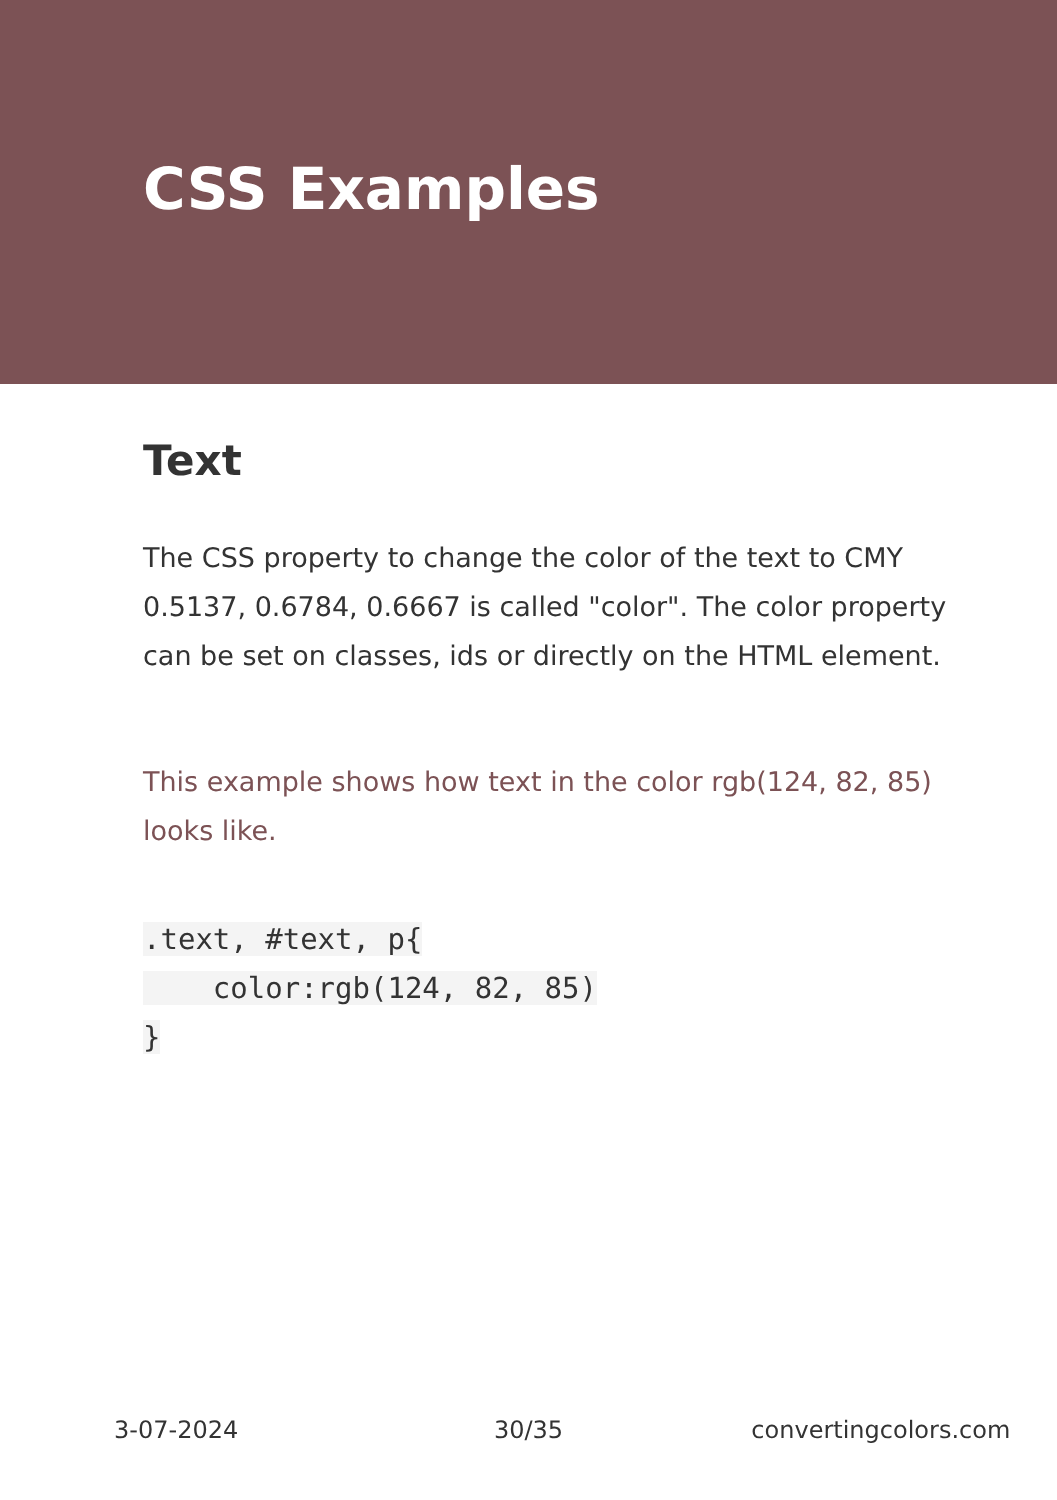CSS Examples
Text
The CSS property to change the color of the text to CMY 0.5137, 0.6784, 0.6667 is called "color". The color property can be set on classes, ids or directly on the HTML element.
This example shows how text in the color rgb(124, 82, 85) looks like.
.text, #text, p{
    color:rgb(124, 82, 85)
}
3-07-2024 30/35 convertingcolors.com